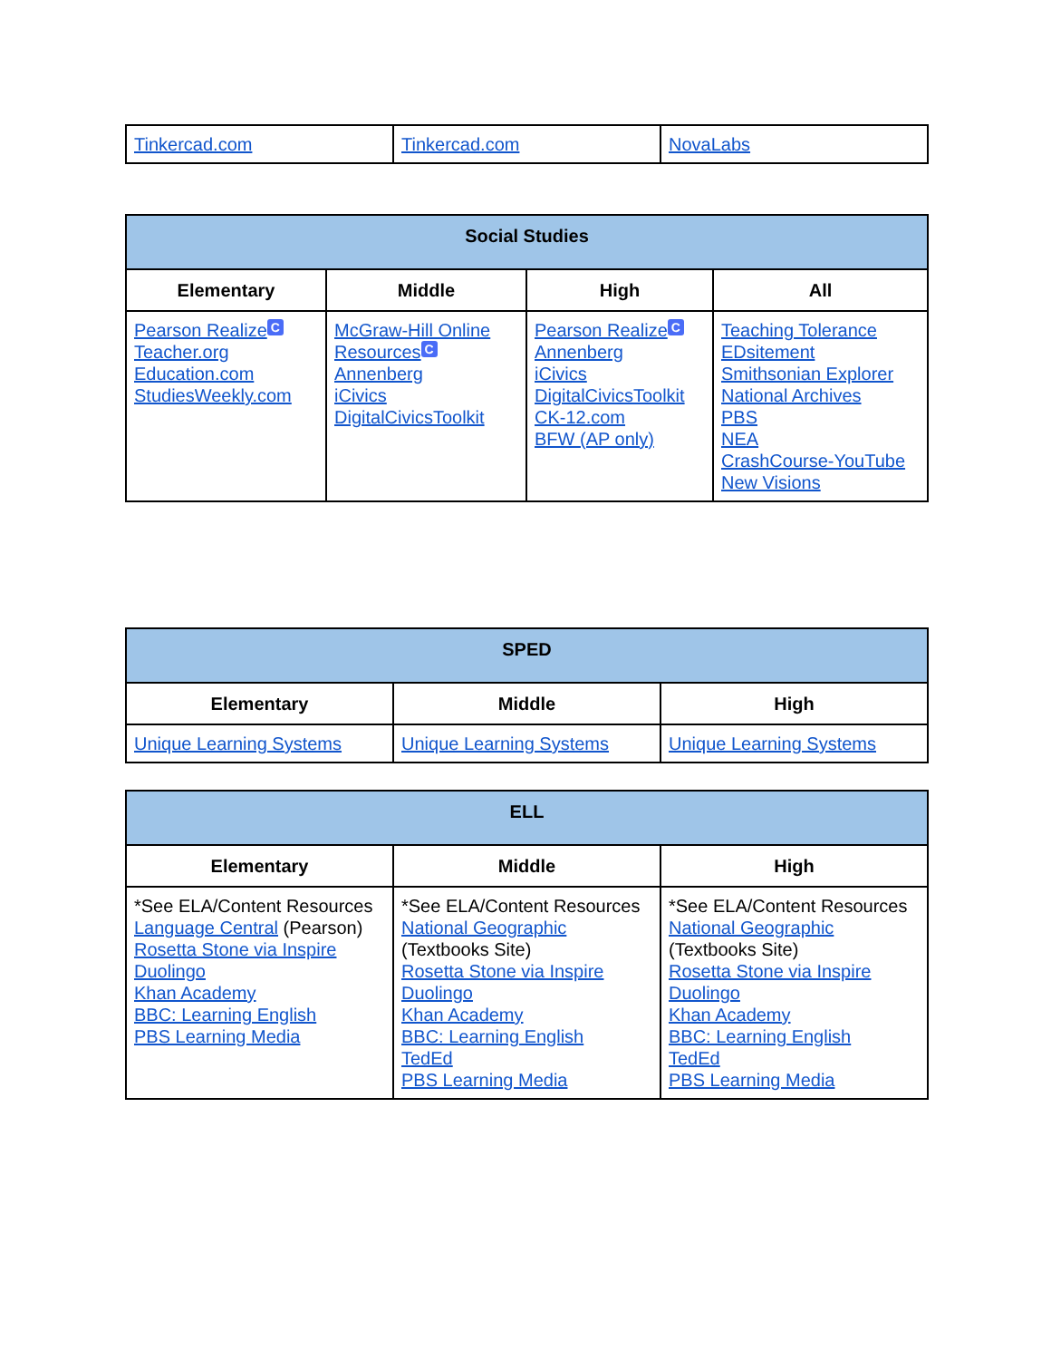| Tinkercad.com | Tinkercad.com | NovaLabs |
| Social Studies | | | |
| --- | --- | --- | --- |
| Elementary | Middle | High | All |
| Pearson Realize C Teacher.org Education.com StudiesWeekly.com | McGraw-Hill Online Resources C Annenberg iCivics DigitalCivicsToolkit | Pearson Realize C Annenberg iCivics DigitalCivicsToolkit CK-12.com BFW (AP only) | Teaching Tolerance EDsitement Smithsonian Explorer National Archives PBS NEA CrashCourse-YouTube New Visions |
| SPED | | |
| --- | --- | --- |
| Elementary | Middle | High |
| Unique Learning Systems | Unique Learning Systems | Unique Learning Systems |
| ELL | | |
| --- | --- | --- |
| Elementary | Middle | High |
| *See ELA/Content Resources Language Central (Pearson) Rosetta Stone via Inspire Duolingo Khan Academy BBC: Learning English PBS Learning Media | *See ELA/Content Resources National Geographic (Textbooks Site) Rosetta Stone via Inspire Duolingo Khan Academy BBC: Learning English TedEd PBS Learning Media | *See ELA/Content Resources National Geographic (Textbooks Site) Rosetta Stone via Inspire Duolingo Khan Academy BBC: Learning English TedEd PBS Learning Media |